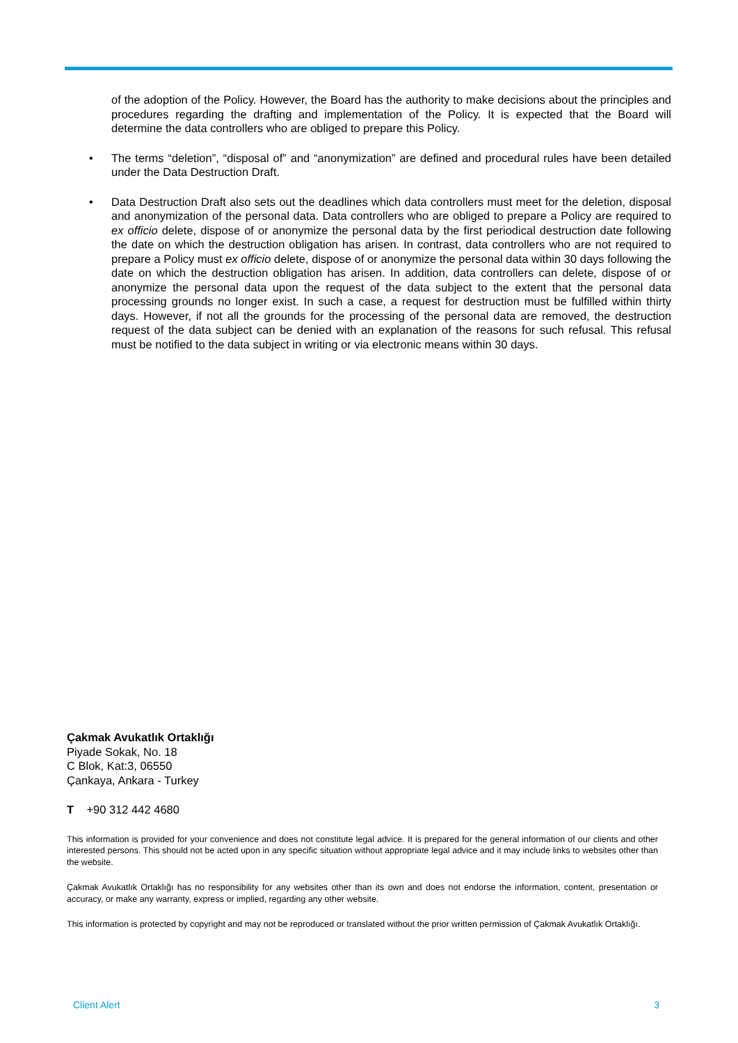of the adoption of the Policy. However, the Board has the authority to make decisions about the principles and procedures regarding the drafting and implementation of the Policy. It is expected that the Board will determine the data controllers who are obliged to prepare this Policy.
• The terms “deletion”, “disposal of” and “anonymization” are defined and procedural rules have been detailed under the Data Destruction Draft.
• Data Destruction Draft also sets out the deadlines which data controllers must meet for the deletion, disposal and anonymization of the personal data. Data controllers who are obliged to prepare a Policy are required to ex officio delete, dispose of or anonymize the personal data by the first periodical destruction date following the date on which the destruction obligation has arisen. In contrast, data controllers who are not required to prepare a Policy must ex officio delete, dispose of or anonymize the personal data within 30 days following the date on which the destruction obligation has arisen. In addition, data controllers can delete, dispose of or anonymize the personal data upon the request of the data subject to the extent that the personal data processing grounds no longer exist. In such a case, a request for destruction must be fulfilled within thirty days. However, if not all the grounds for the processing of the personal data are removed, the destruction request of the data subject can be denied with an explanation of the reasons for such refusal. This refusal must be notified to the data subject in writing or via electronic means within 30 days.
Çakmak Avukatlık Ortaklığı
Piyade Sokak, No. 18
C Blok, Kat:3, 06550
Çankaya, Ankara - Turkey
T +90 312 442 4680
This information is provided for your convenience and does not constitute legal advice. It is prepared for the general information of our clients and other interested persons. This should not be acted upon in any specific situation without appropriate legal advice and it may include links to websites other than the website.
Çakmak Avukatlık Ortaklığı has no responsibility for any websites other than its own and does not endorse the information, content, presentation or accuracy, or make any warranty, express or implied, regarding any other website.
This information is protected by copyright and may not be reproduced or translated without the prior written permission of Çakmak Avukatlık Ortaklığı.
Client Alert 3